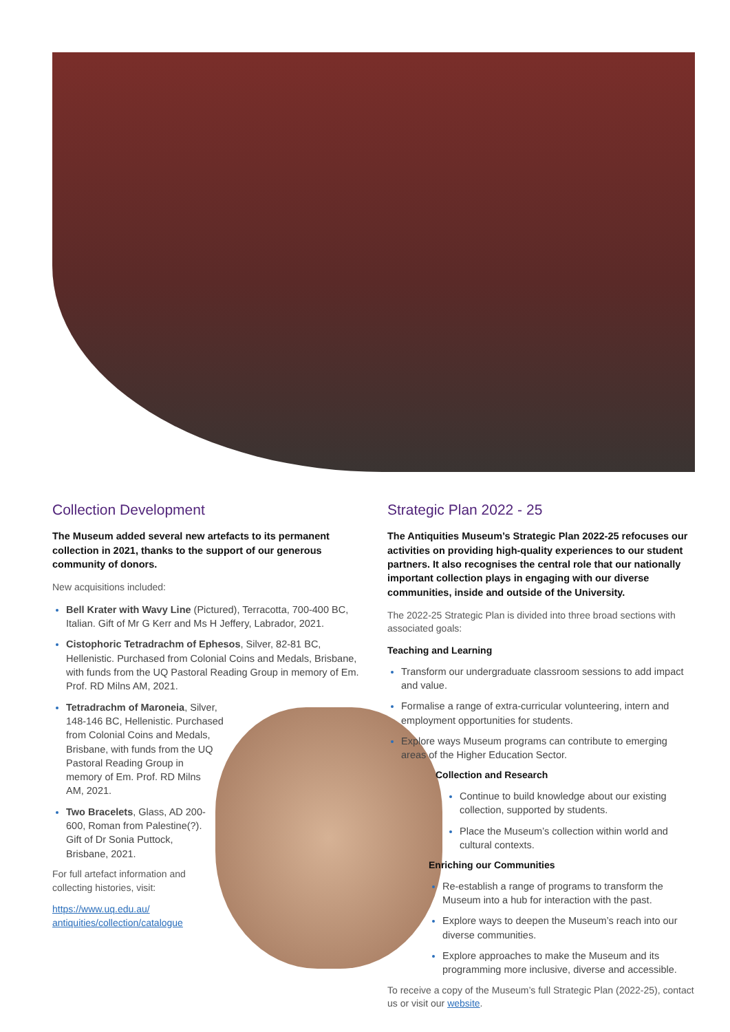Collection Development
The Museum added several new artefacts to its permanent collection in 2021, thanks to the support of our generous community of donors.
New acquisitions included:
Bell Krater with Wavy Line (Pictured), Terracotta, 700-400 BC, Italian. Gift of Mr G Kerr and Ms H Jeffery, Labrador, 2021.
Cistophoric Tetradrachm of Ephesos, Silver, 82-81 BC, Hellenistic. Purchased from Colonial Coins and Medals, Brisbane, with funds from the UQ Pastoral Reading Group in memory of Em. Prof. RD Milns AM, 2021.
Tetradrachm of Maroneia, Silver, 148-146 BC, Hellenistic. Purchased from Colonial Coins and Medals, Brisbane, with funds from the UQ Pastoral Reading Group in memory of Em. Prof. RD Milns AM, 2021.
Two Bracelets, Glass, AD 200-600, Roman from Palestine(?). Gift of Dr Sonia Puttock, Brisbane, 2021.
For full artefact information and collecting histories, visit:
https://www.uq.edu.au/ antiquities/collection/catalogue
Strategic Plan 2022 - 25
The Antiquities Museum’s Strategic Plan 2022-25 refocuses our activities on providing high-quality experiences to our student partners. It also recognises the central role that our nationally important collection plays in engaging with our diverse communities, inside and outside of the University.
The 2022-25 Strategic Plan is divided into three broad sections with associated goals:
Teaching and Learning
Transform our undergraduate classroom sessions to add impact and value.
Formalise a range of extra-curricular volunteering, intern and employment opportunities for students.
Explore ways Museum programs can contribute to emerging areas of the Higher Education Sector.
Collection and Research
Continue to build knowledge about our existing collection, supported by students.
Place the Museum’s collection within world and cultural contexts.
Enriching our Communities
Re-establish a range of programs to transform the Museum into a hub for interaction with the past.
Explore ways to deepen the Museum’s reach into our diverse communities.
Explore approaches to make the Museum and its programming more inclusive, diverse and accessible.
To receive a copy of the Museum’s full Strategic Plan (2022-25), contact us or visit our website.